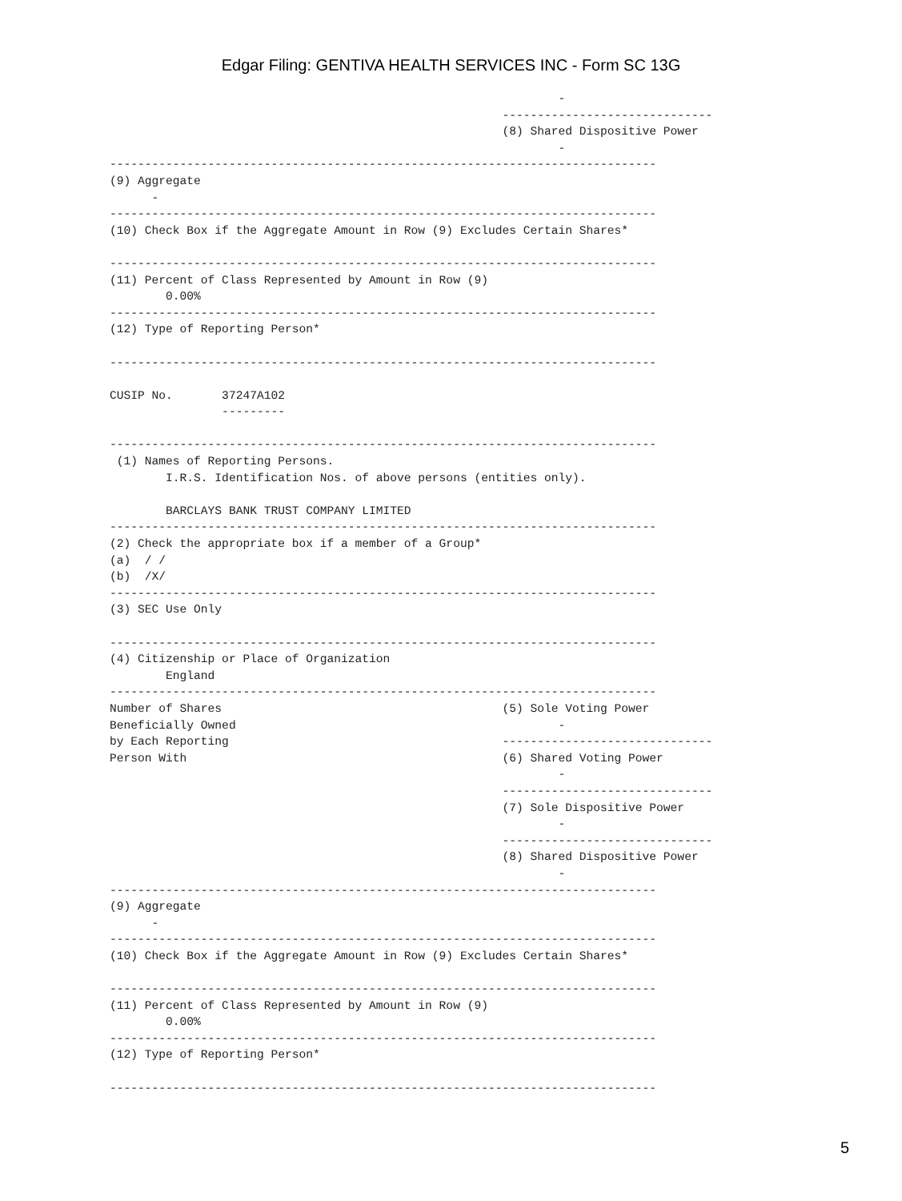Edgar Filing: GENTIVA HEALTH SERVICES INC - Form SC 13G
                                                                -
                                                        ------------------------------
                                                        (8) Shared Dispositive Power
                                                                -
------------------------------------------------------------------------------
(9) Aggregate
      -
------------------------------------------------------------------------------
(10) Check Box if the Aggregate Amount in Row (9) Excludes Certain Shares*

------------------------------------------------------------------------------
(11) Percent of Class Represented by Amount in Row (9)
        0.00%
------------------------------------------------------------------------------
(12) Type of Reporting Person*

------------------------------------------------------------------------------

CUSIP No.       37247A102
                ---------

------------------------------------------------------------------------------
 (1) Names of Reporting Persons.
        I.R.S. Identification Nos. of above persons (entities only).

        BARCLAYS BANK TRUST COMPANY LIMITED
------------------------------------------------------------------------------
(2) Check the appropriate box if a member of a Group*
(a)  / /
(b)  /X/
------------------------------------------------------------------------------
(3) SEC Use Only

------------------------------------------------------------------------------
(4) Citizenship or Place of Organization
        England
------------------------------------------------------------------------------
Number of Shares                                        (5) Sole Voting Power
Beneficially Owned                                              -
by Each Reporting                                       ------------------------------
Person With                                             (6) Shared Voting Power
                                                                -
                                                        ------------------------------
                                                        (7) Sole Dispositive Power
                                                                -
                                                        ------------------------------
                                                        (8) Shared Dispositive Power
                                                                -
------------------------------------------------------------------------------
(9) Aggregate
      -
------------------------------------------------------------------------------
(10) Check Box if the Aggregate Amount in Row (9) Excludes Certain Shares*

------------------------------------------------------------------------------
(11) Percent of Class Represented by Amount in Row (9)
        0.00%
------------------------------------------------------------------------------
(12) Type of Reporting Person*

------------------------------------------------------------------------------
5